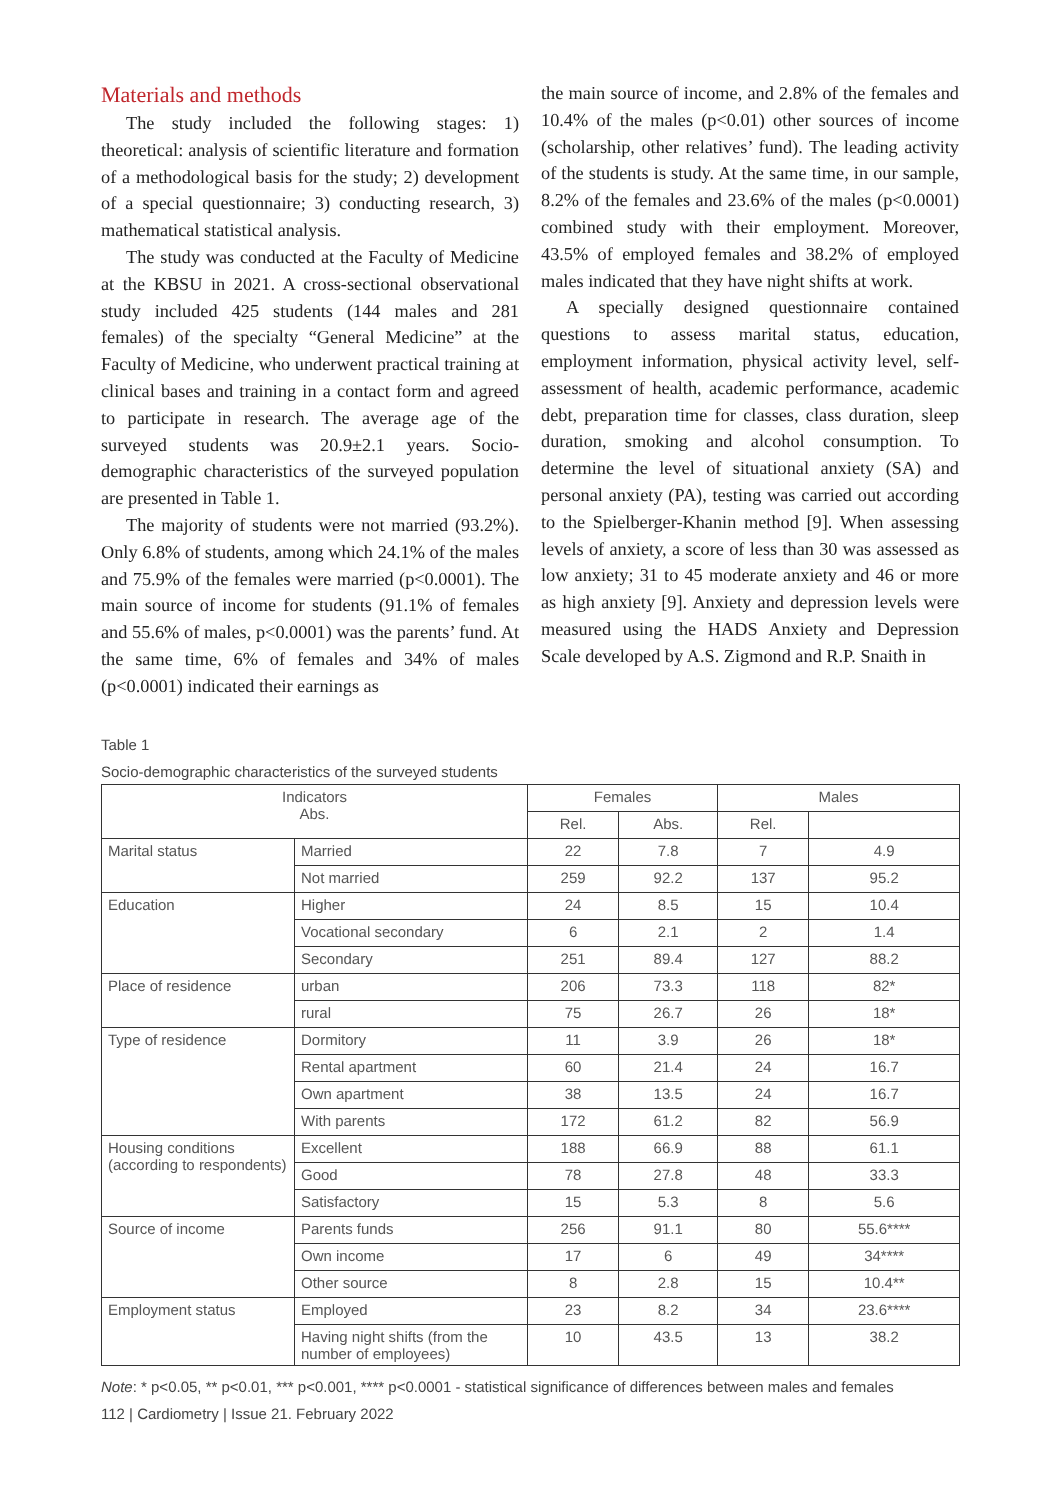Materials and methods
The study included the following stages: 1) theoretical: analysis of scientific literature and formation of a methodological basis for the study; 2) development of a special questionnaire; 3) conducting research, 3) mathematical statistical analysis.
The study was conducted at the Faculty of Medicine at the KBSU in 2021. A cross-sectional observational study included 425 students (144 males and 281 females) of the specialty “General Medicine” at the Faculty of Medicine, who underwent practical training at clinical bases and training in a contact form and agreed to participate in research. The average age of the surveyed students was 20.9±2.1 years. Socio-demographic characteristics of the surveyed population are presented in Table 1.
The majority of students were not married (93.2%). Only 6.8% of students, among which 24.1% of the males and 75.9% of the females were married (p<0.0001). The main source of income for students (91.1% of females and 55.6% of males, p<0.0001) was the parents’ fund. At the same time, 6% of females and 34% of males (p<0.0001) indicated their earnings as
the main source of income, and 2.8% of the females and 10.4% of the males (p<0.01) other sources of income (scholarship, other relatives’ fund). The leading activity of the students is study. At the same time, in our sample, 8.2% of the females and 23.6% of the males (p<0.0001) combined study with their employment. Moreover, 43.5% of employed females and 38.2% of employed males indicated that they have night shifts at work.
A specially designed questionnaire contained questions to assess marital status, education, employment information, physical activity level, self-assessment of health, academic performance, academic debt, preparation time for classes, class duration, sleep duration, smoking and alcohol consumption. To determine the level of situational anxiety (SA) and personal anxiety (PA), testing was carried out according to the Spielberger-Khanin method [9]. When assessing levels of anxiety, a score of less than 30 was assessed as low anxiety; 31 to 45 moderate anxiety and 46 or more as high anxiety [9]. Anxiety and depression levels were measured using the HADS Anxiety and Depression Scale developed by A.S. Zigmond and R.P. Snaith in
Table 1
Socio-demographic characteristics of the surveyed students
| Indicators Abs. | | Females | | Males | |
| --- | --- | --- | --- | --- | --- |
| | | Rel. | Abs. | Rel. | |
| Marital status | Married | 22 | 7.8 | 7 | 4.9 |
| | Not married | 259 | 92.2 | 137 | 95.2 |
| Education | Higher | 24 | 8.5 | 15 | 10.4 |
| | Vocational secondary | 6 | 2.1 | 2 | 1.4 |
| | Secondary | 251 | 89.4 | 127 | 88.2 |
| Place of residence | urban | 206 | 73.3 | 118 | 82* |
| | rural | 75 | 26.7 | 26 | 18* |
| Type of residence | Dormitory | 11 | 3.9 | 26 | 18* |
| | Rental apartment | 60 | 21.4 | 24 | 16.7 |
| | Own apartment | 38 | 13.5 | 24 | 16.7 |
| | With parents | 172 | 61.2 | 82 | 56.9 |
| Housing conditions (according to respondents) | Excellent | 188 | 66.9 | 88 | 61.1 |
| | Good | 78 | 27.8 | 48 | 33.3 |
| | Satisfactory | 15 | 5.3 | 8 | 5.6 |
| Source of income | Parents funds | 256 | 91.1 | 80 | 55.6**** |
| | Own income | 17 | 6 | 49 | 34**** |
| | Other source | 8 | 2.8 | 15 | 10.4** |
| Employment status | Employed | 23 | 8.2 | 34 | 23.6**** |
| | Having night shifts (from the number of employees) | 10 | 43.5 | 13 | 38.2 |
Note: * p<0.05, ** p<0.01, *** p<0.001, **** p<0.0001 - statistical significance of differences between males and females
112 | Cardiometry | Issue 21. February 2022